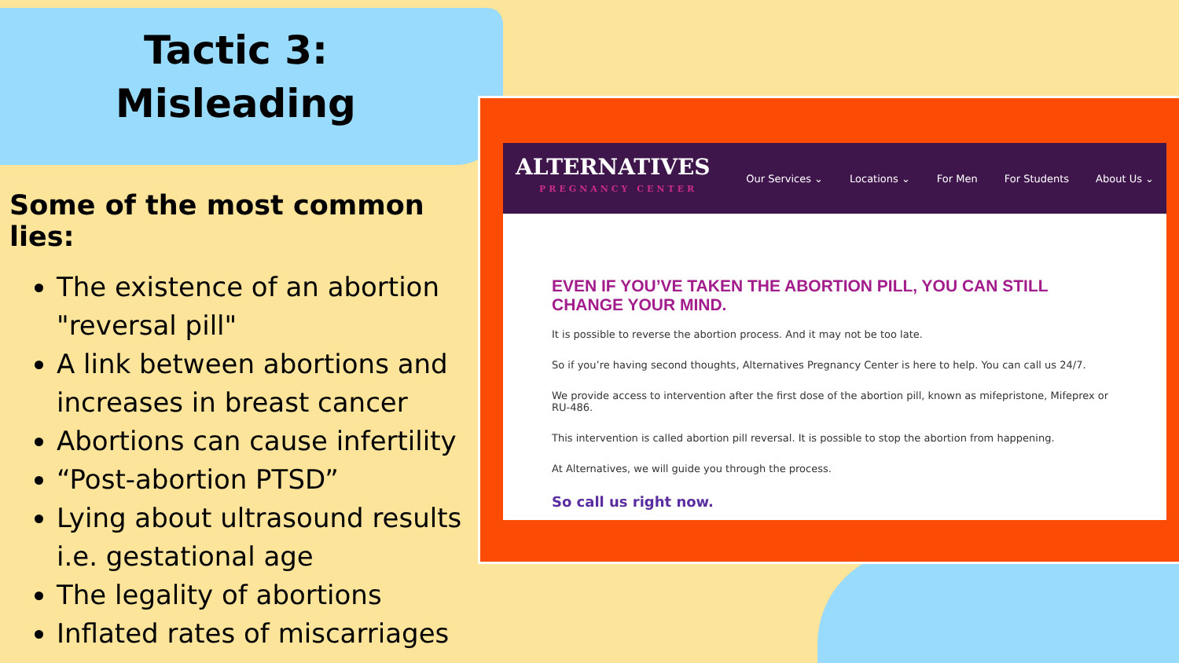Tactic 3:
Misleading
Some of the most common lies:
The existence of an abortion "reversal pill"
A link between abortions and increases in breast cancer
Abortions can cause infertility
“Post-abortion PTSD”
Lying about ultrasound results i.e. gestational age
The legality of abortions
Inflated rates of miscarriages
ALTERNATIVES
PREGNANCY CENTER
Our Services ⌄ Locations ⌄ For Men For Students About Us ⌄
EVEN IF YOU’VE TAKEN THE ABORTION PILL, YOU CAN STILL CHANGE YOUR MIND.
It is possible to reverse the abortion process. And it may not be too late.
So if you’re having second thoughts, Alternatives Pregnancy Center is here to help. You can call us 24/7.
We provide access to intervention after the first dose of the abortion pill, known as mifepristone, Mifeprex or RU-486.
This intervention is called abortion pill reversal. It is possible to stop the abortion from happening.
At Alternatives, we will guide you through the process.
So call us right now.